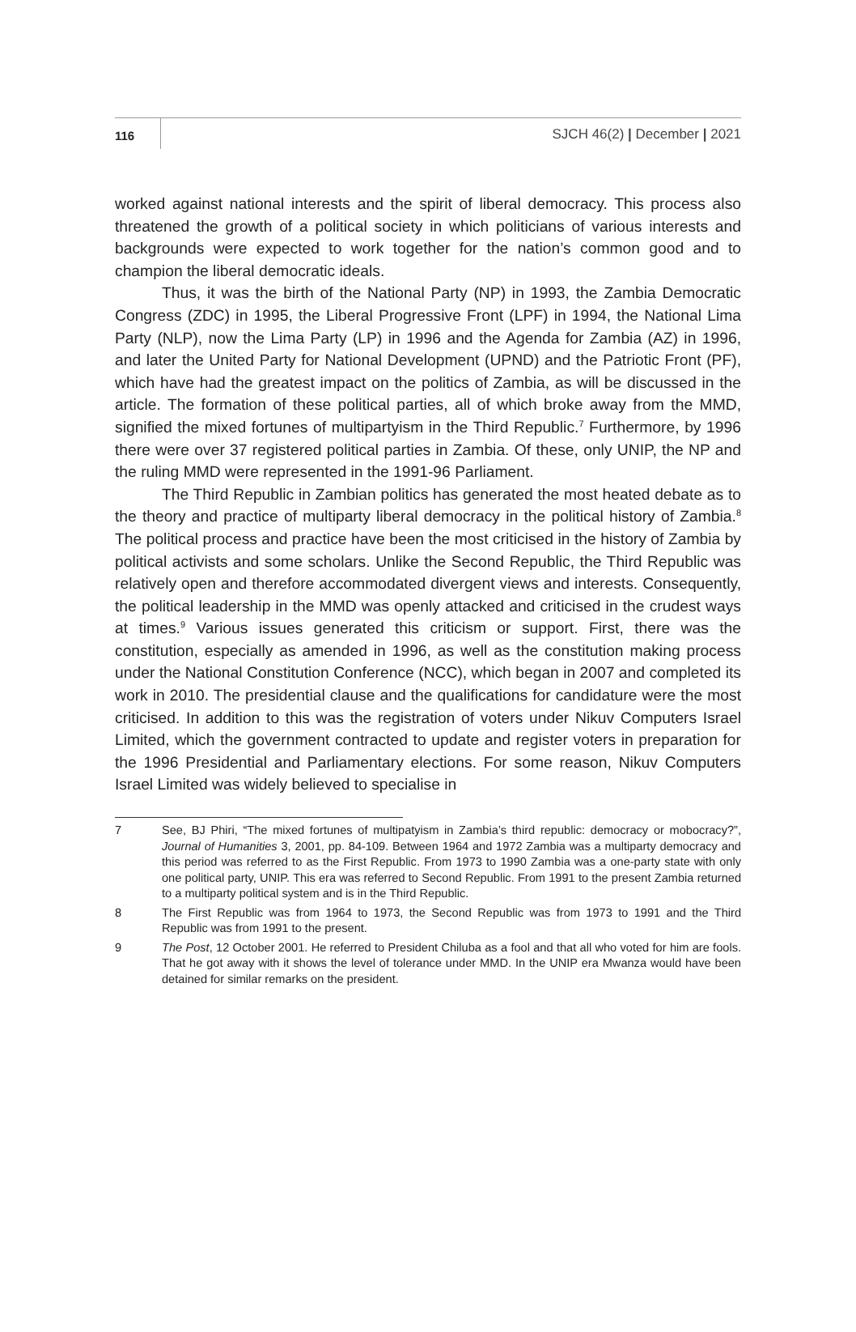116 SJCH 46(2) | December | 2021
worked against national interests and the spirit of liberal democracy. This process also threatened the growth of a political society in which politicians of various interests and backgrounds were expected to work together for the nation’s common good and to champion the liberal democratic ideals.
Thus, it was the birth of the National Party (NP) in 1993, the Zambia Democratic Congress (ZDC) in 1995, the Liberal Progressive Front (LPF) in 1994, the National Lima Party (NLP), now the Lima Party (LP) in 1996 and the Agenda for Zambia (AZ) in 1996, and later the United Party for National Development (UPND) and the Patriotic Front (PF), which have had the greatest impact on the politics of Zambia, as will be discussed in the article. The formation of these political parties, all of which broke away from the MMD, signified the mixed fortunes of multipartyism in the Third Republic.<sup>7</sup> Furthermore, by 1996 there were over 37 registered political parties in Zambia. Of these, only UNIP, the NP and the ruling MMD were represented in the 1991-96 Parliament.
The Third Republic in Zambian politics has generated the most heated debate as to the theory and practice of multiparty liberal democracy in the political history of Zambia.<sup>8</sup> The political process and practice have been the most criticised in the history of Zambia by political activists and some scholars. Unlike the Second Republic, the Third Republic was relatively open and therefore accommodated divergent views and interests. Consequently, the political leadership in the MMD was openly attacked and criticised in the crudest ways at times.<sup>9</sup> Various issues generated this criticism or support. First, there was the constitution, especially as amended in 1996, as well as the constitution making process under the National Constitution Conference (NCC), which began in 2007 and completed its work in 2010. The presidential clause and the qualifications for candidature were the most criticised. In addition to this was the registration of voters under Nikuv Computers Israel Limited, which the government contracted to update and register voters in preparation for the 1996 Presidential and Parliamentary elections. For some reason, Nikuv Computers Israel Limited was widely believed to specialise in
7 See, BJ Phiri, “The mixed fortunes of multipatyism in Zambia’s third republic: democracy or mobocracy?”, Journal of Humanities 3, 2001, pp. 84-109. Between 1964 and 1972 Zambia was a multiparty democracy and this period was referred to as the First Republic. From 1973 to 1990 Zambia was a one-party state with only one political party, UNIP. This era was referred to Second Republic. From 1991 to the present Zambia returned to a multiparty political system and is in the Third Republic.
8 The First Republic was from 1964 to 1973, the Second Republic was from 1973 to 1991 and the Third Republic was from 1991 to the present.
9 The Post, 12 October 2001. He referred to President Chiluba as a fool and that all who voted for him are fools. That he got away with it shows the level of tolerance under MMD. In the UNIP era Mwanza would have been detained for similar remarks on the president.